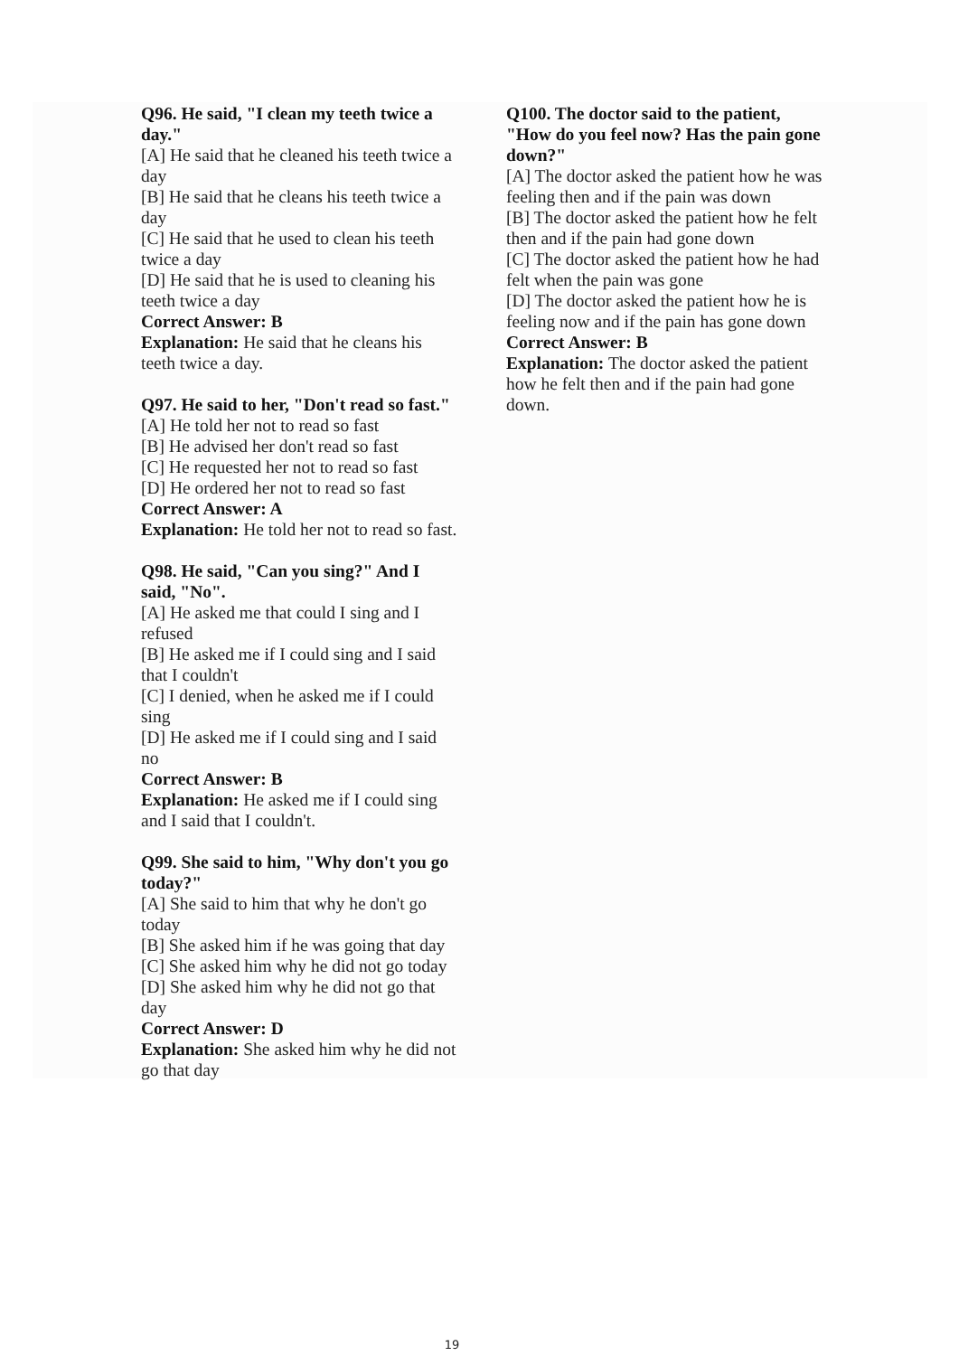Q96. He said, "I clean my teeth twice a day."
[A] He said that he cleaned his teeth twice a day
[B] He said that he cleans his teeth twice a day
[C] He said that he used to clean his teeth twice a day
[D] He said that he is used to cleaning his teeth twice a day
Correct Answer: B
Explanation: He said that he cleans his teeth twice a day.
Q97. He said to her, "Don't read so fast."
[A] He told her not to read so fast
[B] He advised her don't read so fast
[C] He requested her not to read so fast
[D] He ordered her not to read so fast
Correct Answer: A
Explanation: He told her not to read so fast.
Q98. He said, "Can you sing?" And I said, "No".
[A] He asked me that could I sing and I refused
[B] He asked me if I could sing and I said that I couldn't
[C] I denied, when he asked me if I could sing
[D] He asked me if I could sing and I said no
Correct Answer: B
Explanation: He asked me if I could sing and I said that I couldn't.
Q99. She said to him, "Why don't you go today?"
[A] She said to him that why he don't go today
[B] She asked him if he was going that day
[C] She asked him why he did not go today
[D] She asked him why he did not go that day
Correct Answer: D
Explanation: She asked him why he did not go that day
Q100. The doctor said to the patient, "How do you feel now? Has the pain gone down?"
[A] The doctor asked the patient how he was feeling then and if the pain was down
[B] The doctor asked the patient how he felt then and if the pain had gone down
[C] The doctor asked the patient how he had felt when the pain was gone
[D] The doctor asked the patient how he is feeling now and if the pain has gone down
Correct Answer: B
Explanation: The doctor asked the patient how he felt then and if the pain had gone down.
19